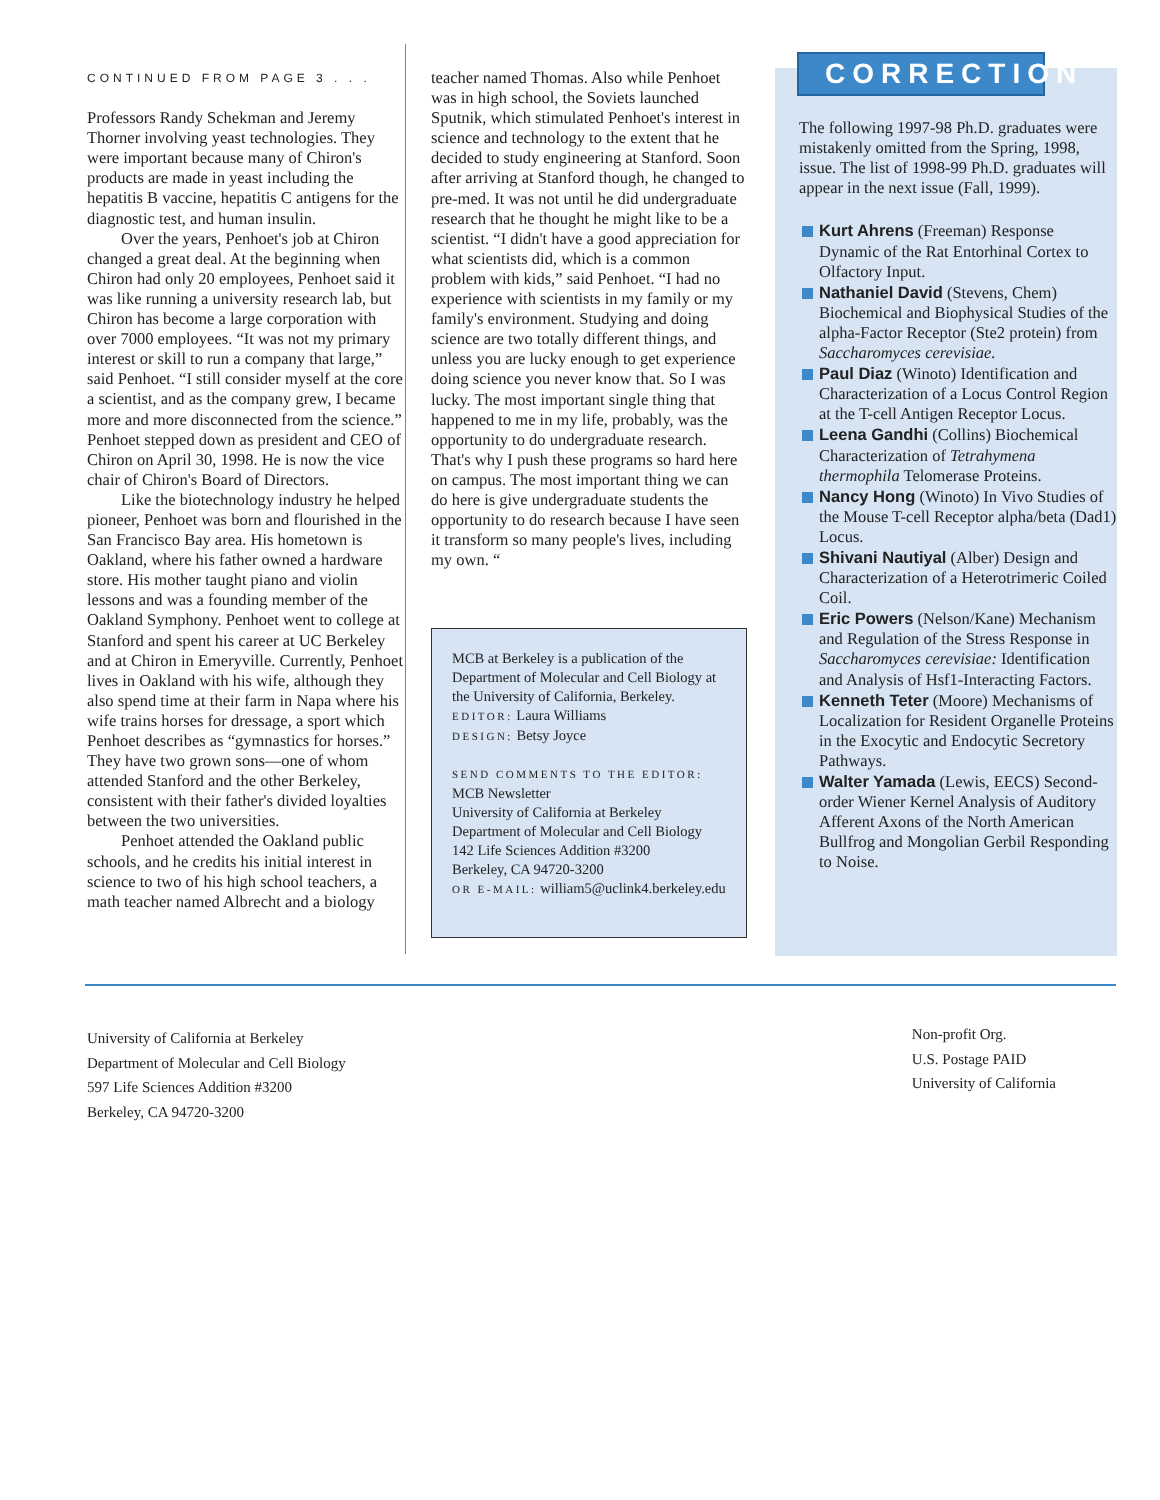CONTINUED FROM PAGE 3 . . .
Professors Randy Schekman and Jeremy Thorner involving yeast technologies. They were important because many of Chiron's products are made in yeast including the hepatitis B vaccine, hepatitis C antigens for the diagnostic test, and human insulin.
Over the years, Penhoet's job at Chiron changed a great deal. At the beginning when Chiron had only 20 employees, Penhoet said it was like running a university research lab, but Chiron has become a large corporation with over 7000 employees. “It was not my primary interest or skill to run a company that large,” said Penhoet. “I still consider myself at the core a scientist, and as the company grew, I became more and more disconnected from the science.” Penhoet stepped down as president and CEO of Chiron on April 30, 1998. He is now the vice chair of Chiron's Board of Directors.
Like the biotechnology industry he helped pioneer, Penhoet was born and flourished in the San Francisco Bay area. His hometown is Oakland, where his father owned a hardware store. His mother taught piano and violin lessons and was a founding member of the Oakland Symphony. Penhoet went to college at Stanford and spent his career at UC Berkeley and at Chiron in Emeryville. Currently, Penhoet lives in Oakland with his wife, although they also spend time at their farm in Napa where his wife trains horses for dressage, a sport which Penhoet describes as “gymnastics for horses.” They have two grown sons—one of whom attended Stanford and the other Berkeley, consistent with their father's divided loyalties between the two universities.
Penhoet attended the Oakland public schools, and he credits his initial interest in science to two of his high school teachers, a math teacher named Albrecht and a biology
teacher named Thomas. Also while Penhoet was in high school, the Soviets launched Sputnik, which stimulated Penhoet's interest in science and technology to the extent that he decided to study engineering at Stanford. Soon after arriving at Stanford though, he changed to pre-med. It was not until he did undergraduate research that he thought he might like to be a scientist. “I didn't have a good appreciation for what scientists did, which is a common problem with kids,” said Penhoet. “I had no experience with scientists in my family or my family's environment. Studying and doing science are two totally different things, and unless you are lucky enough to get experience doing science you never know that. So I was lucky. The most important single thing that happened to me in my life, probably, was the opportunity to do undergraduate research. That's why I push these programs so hard here on campus. The most important thing we can do here is give undergraduate students the opportunity to do research because I have seen it transform so many people's lives, including my own. “
MCB at Berkeley is a publication of the Department of Molecular and Cell Biology at the University of California, Berkeley.
EDITOR: Laura Williams
DESIGN: Betsy Joyce
SEND COMMENTS TO THE EDITOR:
MCB Newsletter
University of California at Berkeley
Department of Molecular and Cell Biology
142 Life Sciences Addition #3200
Berkeley, CA 94720-3200
OR E-MAIL: william5@uclink4.berkeley.edu
CORRECTION
The following 1997-98 Ph.D. graduates were mistakenly omitted from the Spring, 1998, issue. The list of 1998-99 Ph.D. graduates will appear in the next issue (Fall, 1999).
Kurt Ahrens (Freeman) Response Dynamic of the Rat Entorhinal Cortex to Olfactory Input.
Nathaniel David (Stevens, Chem) Biochemical and Biophysical Studies of the alpha-Factor Receptor (Ste2 protein) from Saccharomyces cerevisiae.
Paul Diaz (Winoto) Identification and Characterization of a Locus Control Region at the T-cell Antigen Receptor Locus.
Leena Gandhi (Collins) Biochemical Characterization of Tetrahymena thermophila Telomerase Proteins.
Nancy Hong (Winoto) In Vivo Studies of the Mouse T-cell Receptor alpha/beta (Dad1) Locus.
Shivani Nautiyal (Alber) Design and Characterization of a Heterotrimeric Coiled Coil.
Eric Powers (Nelson/Kane) Mechanism and Regulation of the Stress Response in Saccharomyces cerevisiae: Identification and Analysis of Hsf1-Interacting Factors.
Kenneth Teter (Moore) Mechanisms of Localization for Resident Organelle Proteins in the Exocytic and Endocytic Secretory Pathways.
Walter Yamada (Lewis, EECS) Second-order Wiener Kernel Analysis of Auditory Afferent Axons of the North American Bullfrog and Mongolian Gerbil Responding to Noise.
University of California at Berkeley
Department of Molecular and Cell Biology
597 Life Sciences Addition #3200
Berkeley, CA 94720-3200
Non-profit Org.
U.S. Postage PAID
University of California